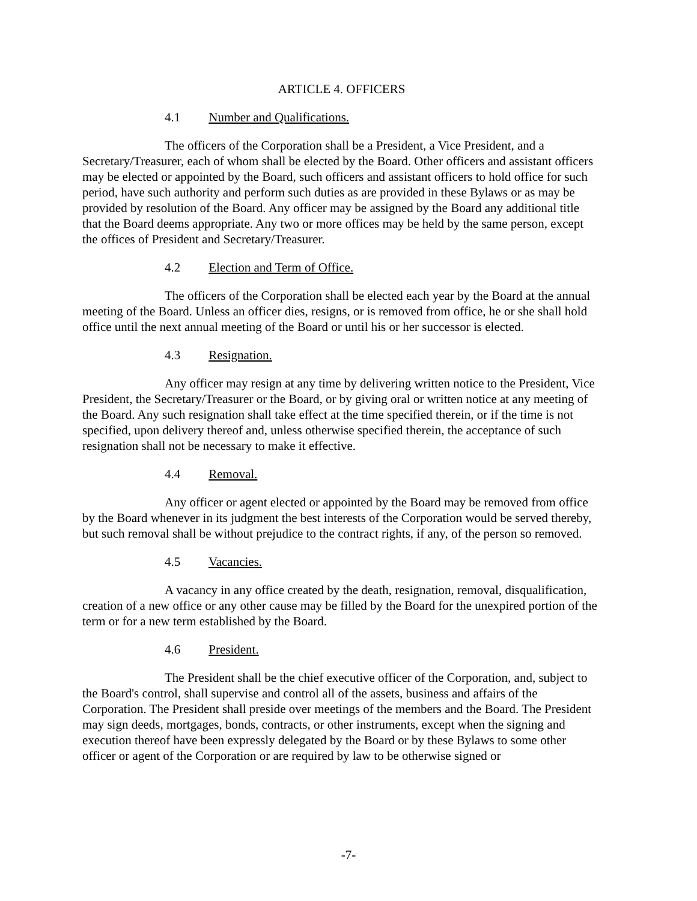ARTICLE 4. OFFICERS
4.1 Number and Qualifications.
The officers of the Corporation shall be a President, a Vice President, and a Secretary/Treasurer, each of whom shall be elected by the Board. Other officers and assistant officers may be elected or appointed by the Board, such officers and assistant officers to hold office for such period, have such authority and perform such duties as are provided in these Bylaws or as may be provided by resolution of the Board. Any officer may be assigned by the Board any additional title that the Board deems appropriate. Any two or more offices may be held by the same person, except the offices of President and Secretary/Treasurer.
4.2 Election and Term of Office.
The officers of the Corporation shall be elected each year by the Board at the annual meeting of the Board. Unless an officer dies, resigns, or is removed from office, he or she shall hold office until the next annual meeting of the Board or until his or her successor is elected.
4.3 Resignation.
Any officer may resign at any time by delivering written notice to the President, Vice President, the Secretary/Treasurer or the Board, or by giving oral or written notice at any meeting of the Board. Any such resignation shall take effect at the time specified therein, or if the time is not specified, upon delivery thereof and, unless otherwise specified therein, the acceptance of such resignation shall not be necessary to make it effective.
4.4 Removal.
Any officer or agent elected or appointed by the Board may be removed from office by the Board whenever in its judgment the best interests of the Corporation would be served thereby, but such removal shall be without prejudice to the contract rights, if any, of the person so removed.
4.5 Vacancies.
A vacancy in any office created by the death, resignation, removal, disqualification, creation of a new office or any other cause may be filled by the Board for the unexpired portion of the term or for a new term established by the Board.
4.6 President.
The President shall be the chief executive officer of the Corporation, and, subject to the Board's control, shall supervise and control all of the assets, business and affairs of the Corporation. The President shall preside over meetings of the members and the Board. The President may sign deeds, mortgages, bonds, contracts, or other instruments, except when the signing and execution thereof have been expressly delegated by the Board or by these Bylaws to some other officer or agent of the Corporation or are required by law to be otherwise signed or
-7-